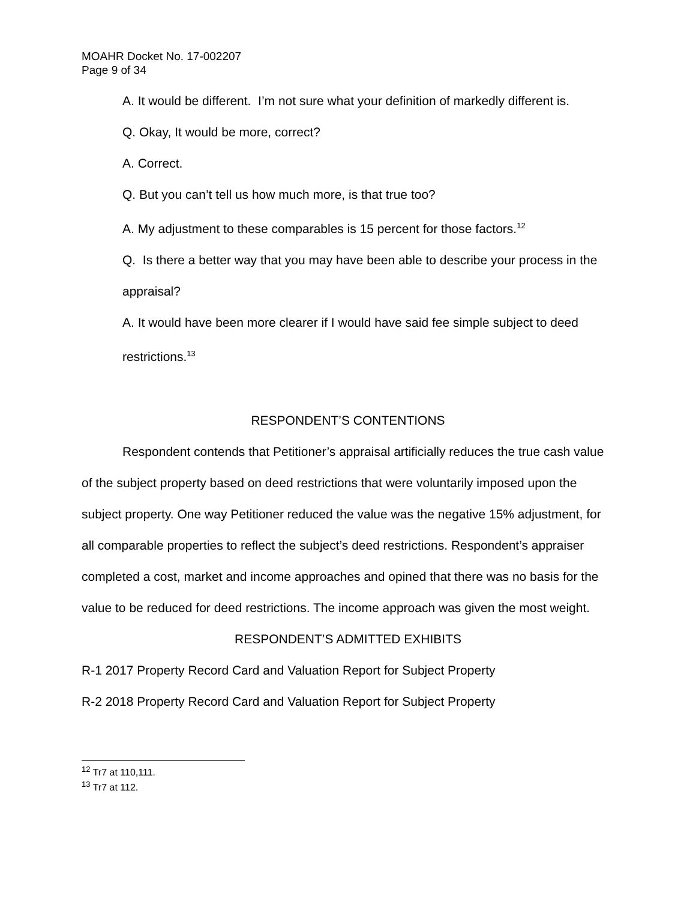MOAHR Docket No. 17-002207
Page 9 of 34
A. It would be different. I’m not sure what your definition of markedly different is.
Q. Okay, It would be more, correct?
A. Correct.
Q. But you can’t tell us how much more, is that true too?
A. My adjustment to these comparables is 15 percent for those factors.<sup>12</sup>
Q. Is there a better way that you may have been able to describe your process in the appraisal?
A. It would have been more clearer if I would have said fee simple subject to deed restrictions.<sup>13</sup>
RESPONDENT’S CONTENTIONS
Respondent contends that Petitioner’s appraisal artificially reduces the true cash value of the subject property based on deed restrictions that were voluntarily imposed upon the subject property. One way Petitioner reduced the value was the negative 15% adjustment, for all comparable properties to reflect the subject’s deed restrictions. Respondent’s appraiser completed a cost, market and income approaches and opined that there was no basis for the value to be reduced for deed restrictions. The income approach was given the most weight.
RESPONDENT’S ADMITTED EXHIBITS
R-1 2017 Property Record Card and Valuation Report for Subject Property
R-2 2018 Property Record Card and Valuation Report for Subject Property
<sup>12</sup> Tr7 at 110,111.
<sup>13</sup> Tr7 at 112.